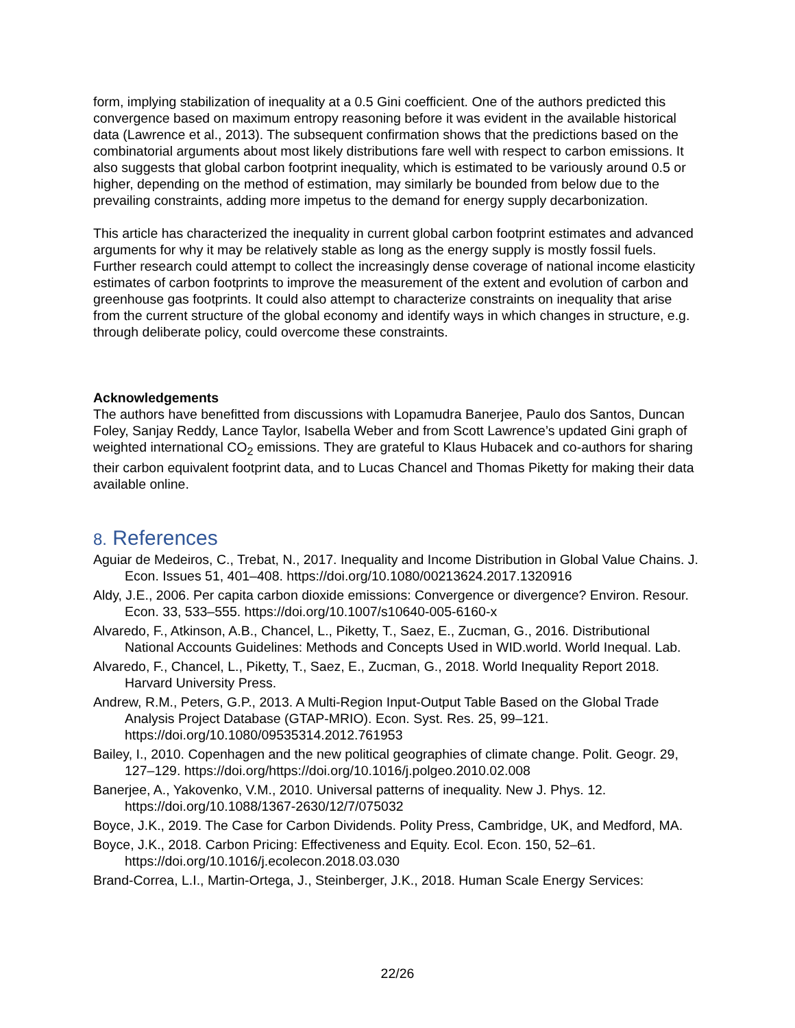form, implying stabilization of inequality at a 0.5 Gini coefficient. One of the authors predicted this convergence based on maximum entropy reasoning before it was evident in the available historical data (Lawrence et al., 2013). The subsequent confirmation shows that the predictions based on the combinatorial arguments about most likely distributions fare well with respect to carbon emissions. It also suggests that global carbon footprint inequality, which is estimated to be variously around 0.5 or higher, depending on the method of estimation, may similarly be bounded from below due to the prevailing constraints, adding more impetus to the demand for energy supply decarbonization.
This article has characterized the inequality in current global carbon footprint estimates and advanced arguments for why it may be relatively stable as long as the energy supply is mostly fossil fuels. Further research could attempt to collect the increasingly dense coverage of national income elasticity estimates of carbon footprints to improve the measurement of the extent and evolution of carbon and greenhouse gas footprints. It could also attempt to characterize constraints on inequality that arise from the current structure of the global economy and identify ways in which changes in structure, e.g. through deliberate policy, could overcome these constraints.
Acknowledgements
The authors have benefitted from discussions with Lopamudra Banerjee, Paulo dos Santos, Duncan Foley, Sanjay Reddy, Lance Taylor, Isabella Weber and from Scott Lawrence’s updated Gini graph of weighted international CO<sub>2</sub> emissions. They are grateful to Klaus Hubacek and co-authors for sharing their carbon equivalent footprint data, and to Lucas Chancel and Thomas Piketty for making their data available online.
8. References
Aguiar de Medeiros, C., Trebat, N., 2017. Inequality and Income Distribution in Global Value Chains. J. Econ. Issues 51, 401–408. https://doi.org/10.1080/00213624.2017.1320916
Aldy, J.E., 2006. Per capita carbon dioxide emissions: Convergence or divergence? Environ. Resour. Econ. 33, 533–555. https://doi.org/10.1007/s10640-005-6160-x
Alvaredo, F., Atkinson, A.B., Chancel, L., Piketty, T., Saez, E., Zucman, G., 2016. Distributional National Accounts Guidelines: Methods and Concepts Used in WID.world. World Inequal. Lab.
Alvaredo, F., Chancel, L., Piketty, T., Saez, E., Zucman, G., 2018. World Inequality Report 2018. Harvard University Press.
Andrew, R.M., Peters, G.P., 2013. A Multi-Region Input-Output Table Based on the Global Trade Analysis Project Database (GTAP-MRIO). Econ. Syst. Res. 25, 99–121. https://doi.org/10.1080/09535314.2012.761953
Bailey, I., 2010. Copenhagen and the new political geographies of climate change. Polit. Geogr. 29, 127–129. https://doi.org/https://doi.org/10.1016/j.polgeo.2010.02.008
Banerjee, A., Yakovenko, V.M., 2010. Universal patterns of inequality. New J. Phys. 12. https://doi.org/10.1088/1367-2630/12/7/075032
Boyce, J.K., 2019. The Case for Carbon Dividends. Polity Press, Cambridge, UK, and Medford, MA.
Boyce, J.K., 2018. Carbon Pricing: Effectiveness and Equity. Ecol. Econ. 150, 52–61. https://doi.org/10.1016/j.ecolecon.2018.03.030
Brand-Correa, L.I., Martin-Ortega, J., Steinberger, J.K., 2018. Human Scale Energy Services:
22/26